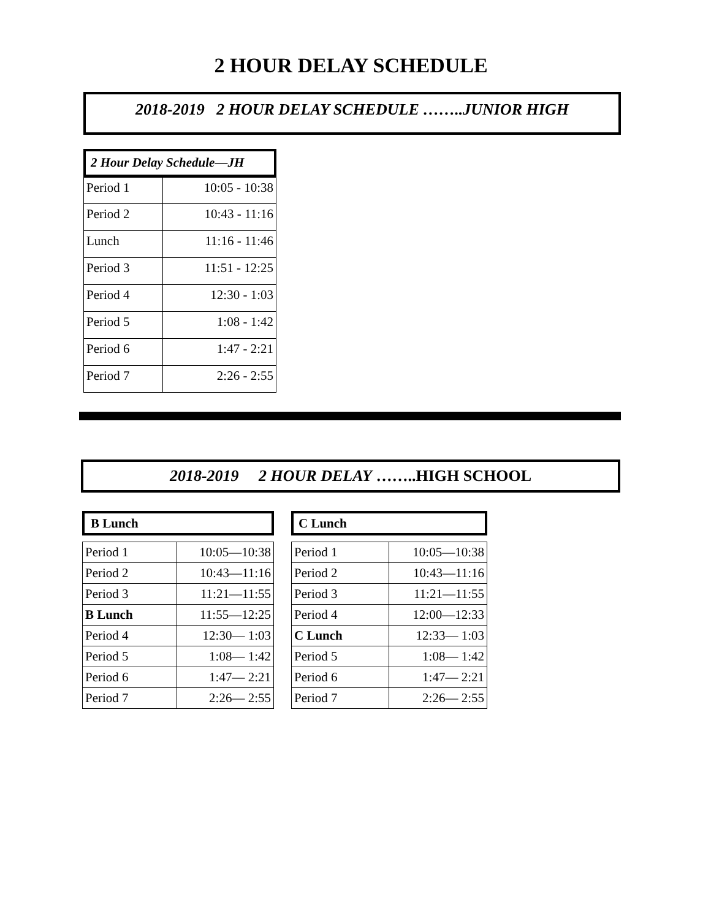2 HOUR DELAY SCHEDULE
2018-2019 2 HOUR DELAY SCHEDULE ……..JUNIOR HIGH
2 Hour Delay Schedule—JH
| Period 1 | 10:05 - 10:38 |
| Period 2 | 10:43 - 11:16 |
| Lunch | 11:16 - 11:46 |
| Period 3 | 11:51 - 12:25 |
| Period 4 | 12:30 - 1:03 |
| Period 5 | 1:08 - 1:42 |
| Period 6 | 1:47 - 2:21 |
| Period 7 | 2:26 - 2:55 |
2018-2019 2 HOUR DELAY ……..HIGH SCHOOL
B Lunch
| Period 1 | 10:05—10:38 |
| Period 2 | 10:43—11:16 |
| Period 3 | 11:21—11:55 |
| B Lunch | 11:55—12:25 |
| Period 4 | 12:30— 1:03 |
| Period 5 | 1:08— 1:42 |
| Period 6 | 1:47— 2:21 |
| Period 7 | 2:26— 2:55 |
C Lunch
| Period 1 | 10:05—10:38 |
| Period 2 | 10:43—11:16 |
| Period 3 | 11:21—11:55 |
| Period 4 | 12:00—12:33 |
| C Lunch | 12:33— 1:03 |
| Period 5 | 1:08— 1:42 |
| Period 6 | 1:47— 2:21 |
| Period 7 | 2:26— 2:55 |